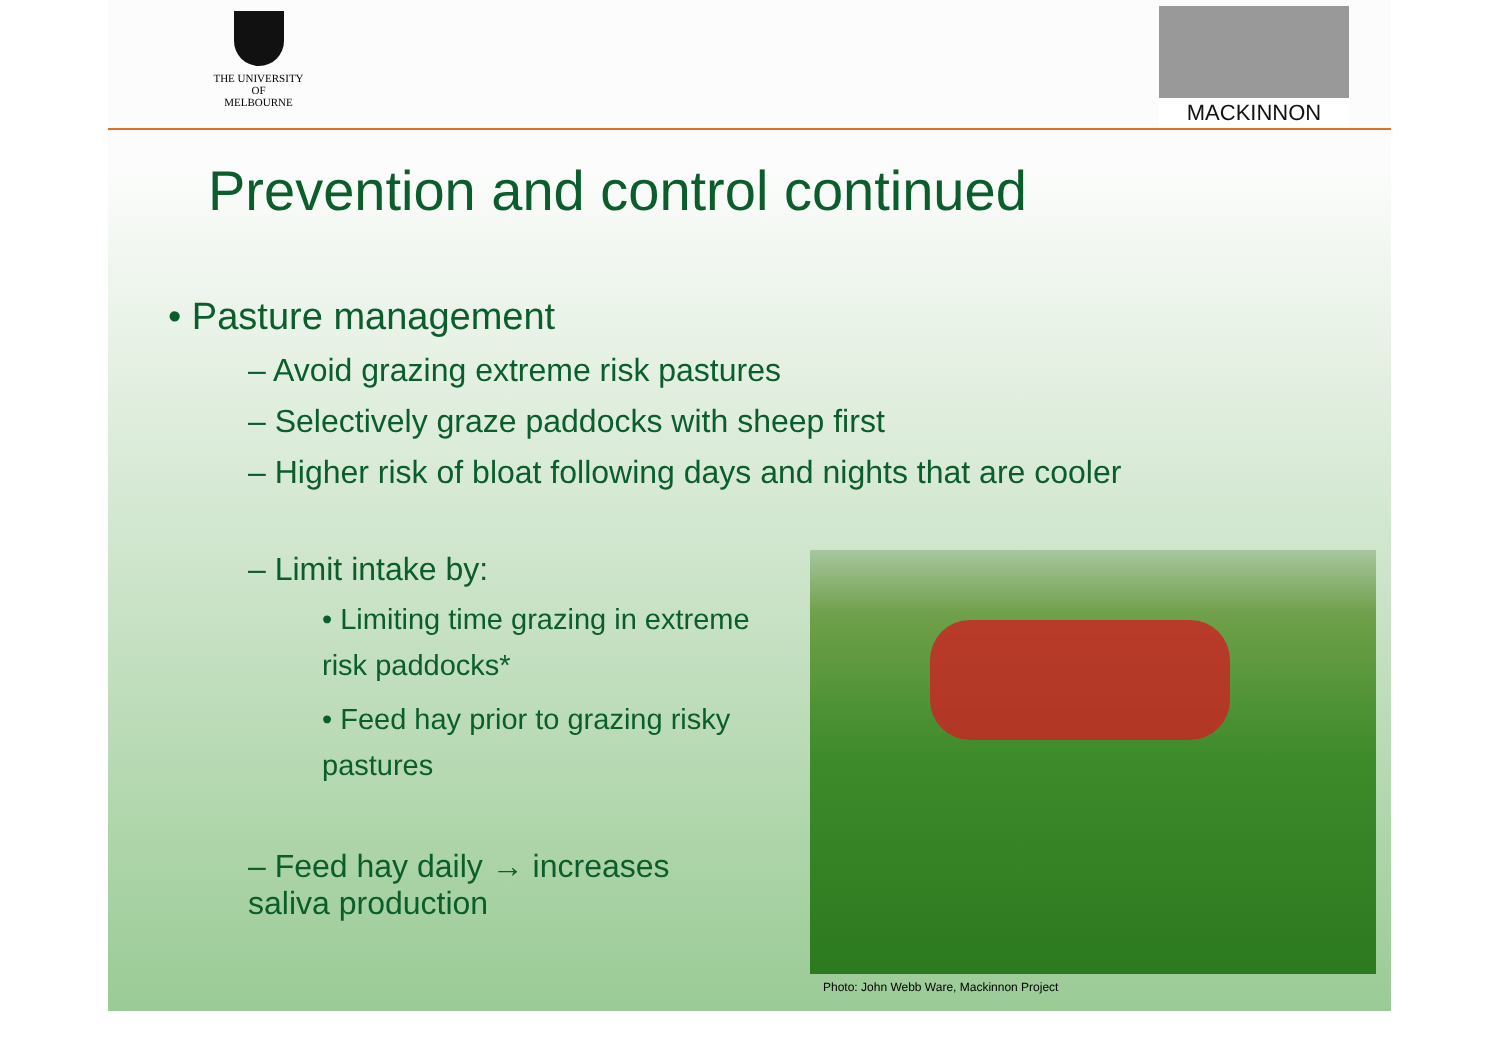THE UNIVERSITY OF
MELBOURNE
MACKINNON
Prevention and control continued
• Pasture management
– Avoid grazing extreme risk pastures
– Selectively graze paddocks with sheep first
– Higher risk of bloat following days and nights that are cooler
– Limit intake by:
• Limiting time grazing in extreme risk paddocks*
• Feed hay prior to grazing risky pastures
– Feed hay daily → increases saliva production
Photo: John Webb Ware, Mackinnon Project